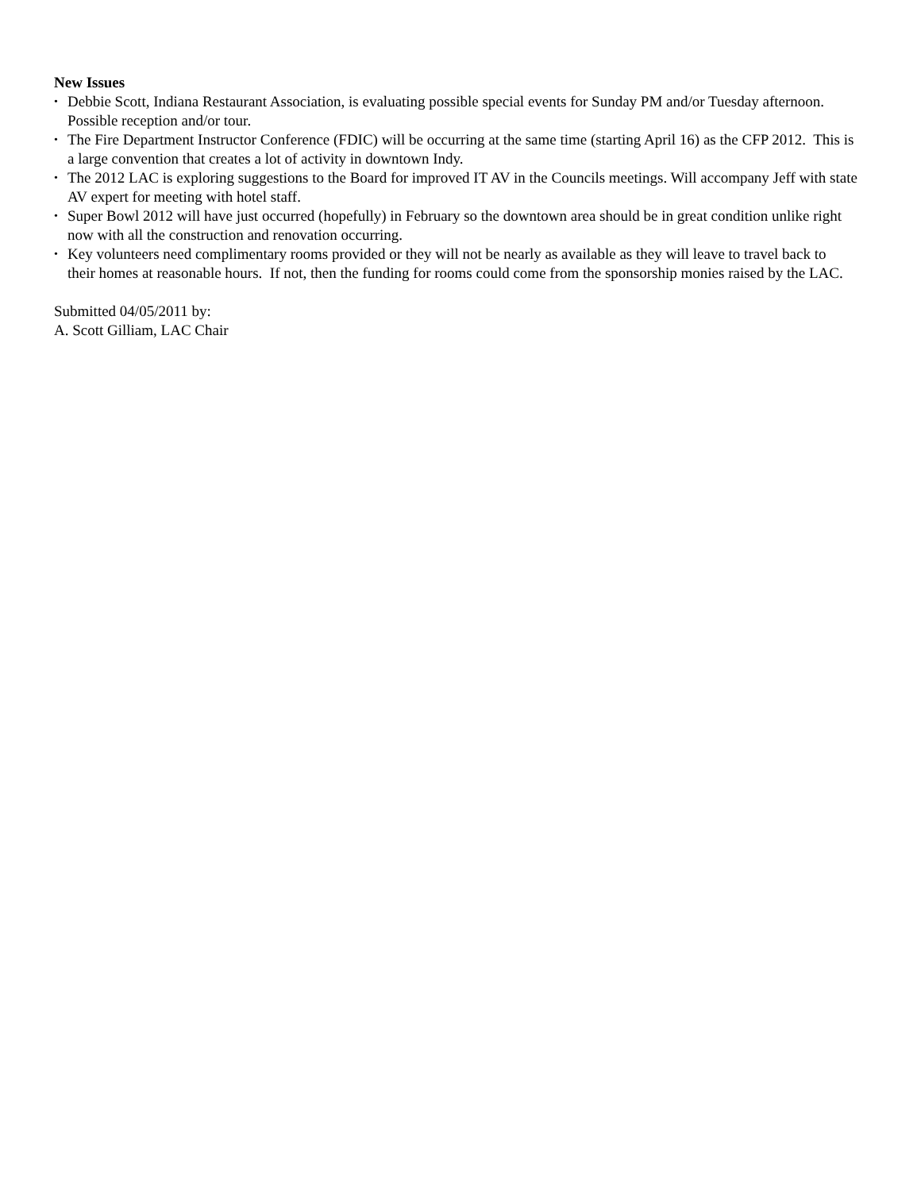New Issues
• Debbie Scott, Indiana Restaurant Association, is evaluating possible special events for Sunday PM and/or Tuesday afternoon. Possible reception and/or tour.
• The Fire Department Instructor Conference (FDIC) will be occurring at the same time (starting April 16) as the CFP 2012. This is a large convention that creates a lot of activity in downtown Indy.
• The 2012 LAC is exploring suggestions to the Board for improved IT AV in the Councils meetings. Will accompany Jeff with state AV expert for meeting with hotel staff.
• Super Bowl 2012 will have just occurred (hopefully) in February so the downtown area should be in great condition unlike right now with all the construction and renovation occurring.
• Key volunteers need complimentary rooms provided or they will not be nearly as available as they will leave to travel back to their homes at reasonable hours. If not, then the funding for rooms could come from the sponsorship monies raised by the LAC.
Submitted 04/05/2011 by:
A. Scott Gilliam, LAC Chair